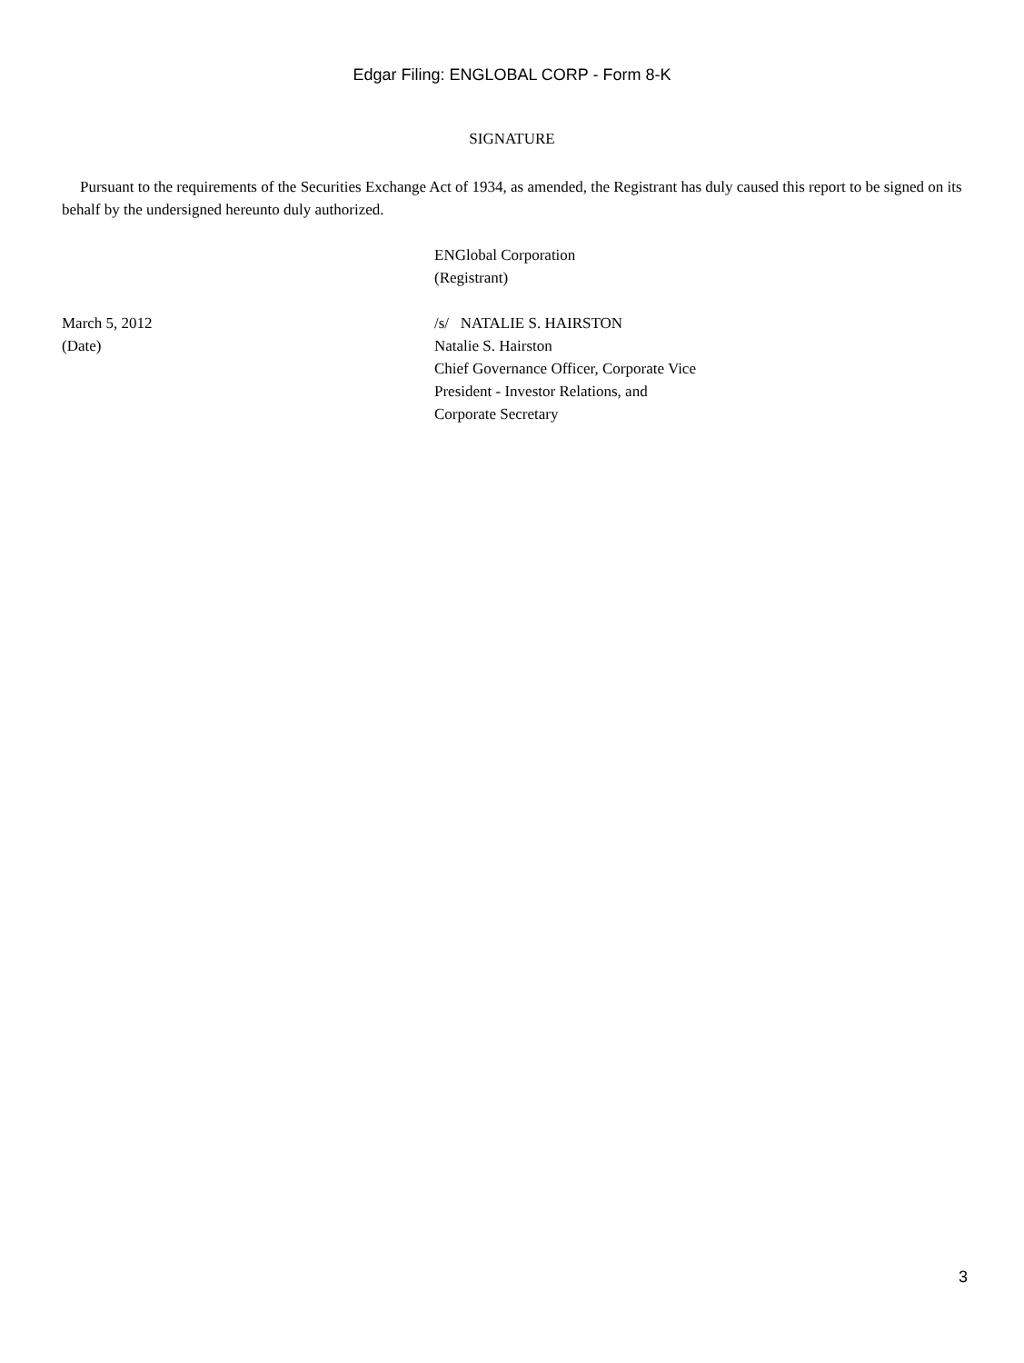Edgar Filing: ENGLOBAL CORP - Form 8-K
SIGNATURE
Pursuant to the requirements of the Securities Exchange Act of 1934, as amended, the Registrant has duly caused this report to be signed on its behalf by the undersigned hereunto duly authorized.
ENGlobal Corporation
(Registrant)
March 5, 2012
(Date)
/s/ NATALIE S. HAIRSTON
Natalie S. Hairston
Chief Governance Officer, Corporate Vice
President - Investor Relations, and
Corporate Secretary
3